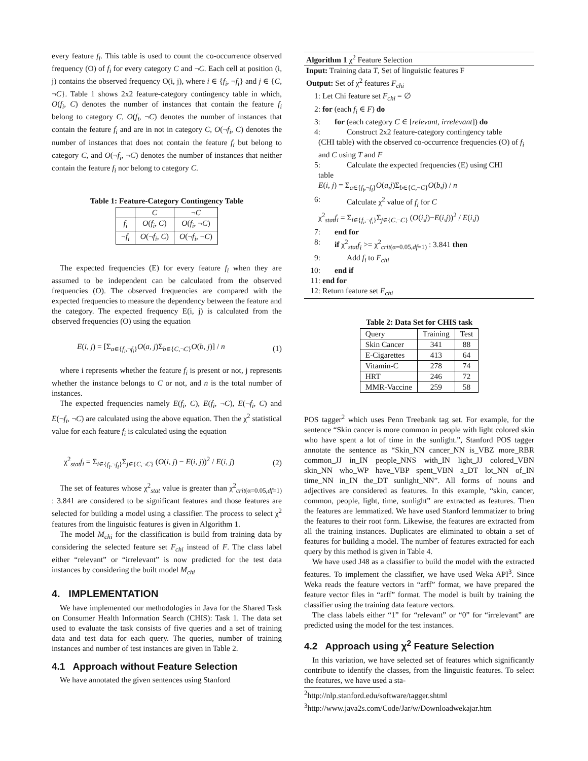every feature f<sub>i</sub>. This table is used to count the co-occurrence observed frequency (O) of f<sub>i</sub> for every category C and ¬C. Each cell at position (i, j) contains the observed frequency O(i, j), where i ∈ {f<sub>i</sub>, ¬f<sub>i</sub>} and j ∈ {C, ¬C}. Table 1 shows 2x2 feature-category contingency table in which, O(f<sub>i</sub>, C) denotes the number of instances that contain the feature f<sub>i</sub> belong to category C, O(f<sub>i</sub>, ¬C) denotes the number of instances that contain the feature f<sub>i</sub> and are in not in category C, O(¬f<sub>i</sub>, C) denotes the number of instances that does not contain the feature f<sub>i</sub> but belong to category C, and O(¬f<sub>i</sub>, ¬C) denotes the number of instances that neither contain the feature f<sub>i</sub> nor belong to category C.
Table 1: Feature-Category Contingency Table
| | C | ¬ C |
| f<sub>i</sub> | O ( f<sub>i</sub> , C ) | O ( f<sub>i</sub> , ¬ C ) |
| ¬ f<sub>i</sub> | O (¬ f<sub>i</sub> , C ) | O (¬ f<sub>i</sub> , ¬ C ) |
The expected frequencies (E) for every feature f<sub>i</sub> when they are assumed to be independent can be calculated from the observed frequencies (O). The observed frequencies are compared with the expected frequencies to measure the dependency between the feature and the category. The expected frequency E(i, j) is calculated from the observed frequencies (O) using the equation
E(i, j) = [Σ<sub>a∈{f<sub>i</sub>,¬f<sub>i</sub>}</sub>O(a, j)Σ<sub>b∈{C,¬C}</sub>O(b, j)] / n (1)
where i represents whether the feature f<sub>i</sub> is present or not, j represents whether the instance belongs to C or not, and n is the total number of instances.
The expected frequencies namely E(f<sub>i</sub>, C), E(f<sub>i</sub>, ¬C), E(¬f<sub>i</sub>, C) and E(¬f<sub>i</sub>, ¬C) are calculated using the above equation. Then the χ<sup>2</sup> statistical value for each feature f<sub>i</sub> is calculated using the equation
χ<sup>2</sup><sub>stat</sub>f<sub>i</sub> = Σ<sub>i∈{f<sub>i</sub>,¬f<sub>i</sub>}</sub>Σ<sub>j∈{C,¬C}</sub> (O(i, j) − E(i, j))<sup>2</sup> / E(i, j) (2)
The set of features whose χ<sup>2</sup><sub>stat</sub> value is greater than χ<sup>2</sup><sub>crit(α=0.05,df=1)</sub> : 3.841 are considered to be significant features and those features are selected for building a model using a classifier. The process to select χ<sup>2</sup> features from the linguistic features is given in Algorithm 1.
The model M<sub>chi</sub> for the classification is build from training data by considering the selected feature set F<sub>chi</sub> instead of F. The class label either “relevant” or “irrelevant” is now predicted for the test data instances by considering the built model M<sub>chi</sub>
4. IMPLEMENTATION
We have implemented our methodologies in Java for the Shared Task on Consumer Health Information Search (CHIS): Task 1. The data set used to evaluate the task consists of five queries and a set of training data and test data for each query. The queries, number of training instances and number of test instances are given in Table 2.
4.1 Approach without Feature Selection
We have annotated the given sentences using Stanford
Algorithm 1 χ<sup>2</sup> Feature Selection
Input: Training data T, Set of linguistic features F
Output: Set of χ<sup>2</sup> features F<sub>chi</sub>
1: Let Chi feature set F<sub>chi</sub> = ∅
2: for (each f<sub>i</sub> ∈ F) do
3: for (each category C ∈ [relevant, irrelevant]) do
4: Construct 2x2 feature-category contingency table
(CHI table) with the observed co-occurrence frequencies (O) of f<sub>i</sub> and C using T and F
5: Calculate the expected frequencies (E) using CHI
table
E(i, j) = Σ<sub>a∈{f<sub>i</sub>,¬f<sub>i</sub>}</sub>O(a,j)Σ<sub>b∈{C,¬C}</sub>O(b,j) / n
6: Calculate χ<sup>2</sup> value of f<sub>i</sub> for C
χ<sup>2</sup><sub>stat</sub>f<sub>i</sub> = Σ<sub>i∈{f<sub>i</sub>,¬f<sub>i</sub>}</sub>Σ<sub>j∈{C,¬C}</sub> (O(i,j)−E(i,j))<sup>2</sup> / E(i,j)
7: end for
8: if χ<sup>2</sup><sub>stat</sub>f<sub>i</sub> >= χ<sup>2</sup><sub>crit(α=0.05,df=1)</sub> : 3.841 then
9: Add f<sub>i</sub> to F<sub>chi</sub>
10: end if
11: end for
12: Return feature set F<sub>chi</sub>
Table 2: Data Set for CHIS task
| Query | Training | Test |
| Skin Cancer | 341 | 88 |
| E-Cigarettes | 413 | 64 |
| Vitamin-C | 278 | 74 |
| HRT | 246 | 72 |
| MMR-Vaccine | 259 | 58 |
POS tagger<sup>2</sup> which uses Penn Treebank tag set. For example, for the sentence “Skin cancer is more common in people with light colored skin who have spent a lot of time in the sunlight.”, Stanford POS tagger annotate the sentence as “Skin_NN cancer_NN is_VBZ more_RBR common_JJ in_IN people_NNS with_IN light_JJ colored_VBN skin_NN who_WP have_VBP spent_VBN a_DT lot_NN of_IN time_NN in_IN the_DT sunlight_NN”. All forms of nouns and adjectives are considered as features. In this example, “skin, cancer, common, people, light, time, sunlight” are extracted as features. Then the features are lemmatized. We have used Stanford lemmatizer to bring the features to their root form. Likewise, the features are extracted from all the training instances. Duplicates are eliminated to obtain a set of features for building a model. The number of features extracted for each query by this method is given in Table 4.
We have used J48 as a classifier to build the model with the extracted features. To implement the classifier, we have used Weka API<sup>3</sup>. Since Weka reads the feature vectors in “arff” format, we have prepared the feature vector files in “arff” format. The model is built by training the classifier using the training data feature vectors.
The class labels either “1” for “relevant” or “0” for “irrelevant” are predicted using the model for the test instances.
4.2 Approach using χ<sup>2</sup> Feature Selection
In this variation, we have selected set of features which significantly contribute to identify the classes, from the linguistic features. To select the features, we have used a sta-
<sup>2</sup> http://nlp.stanford.edu/software/tagger.shtml
<sup>3</sup> http://www.java2s.com/Code/Jar/w/Downloadwekajar.htm